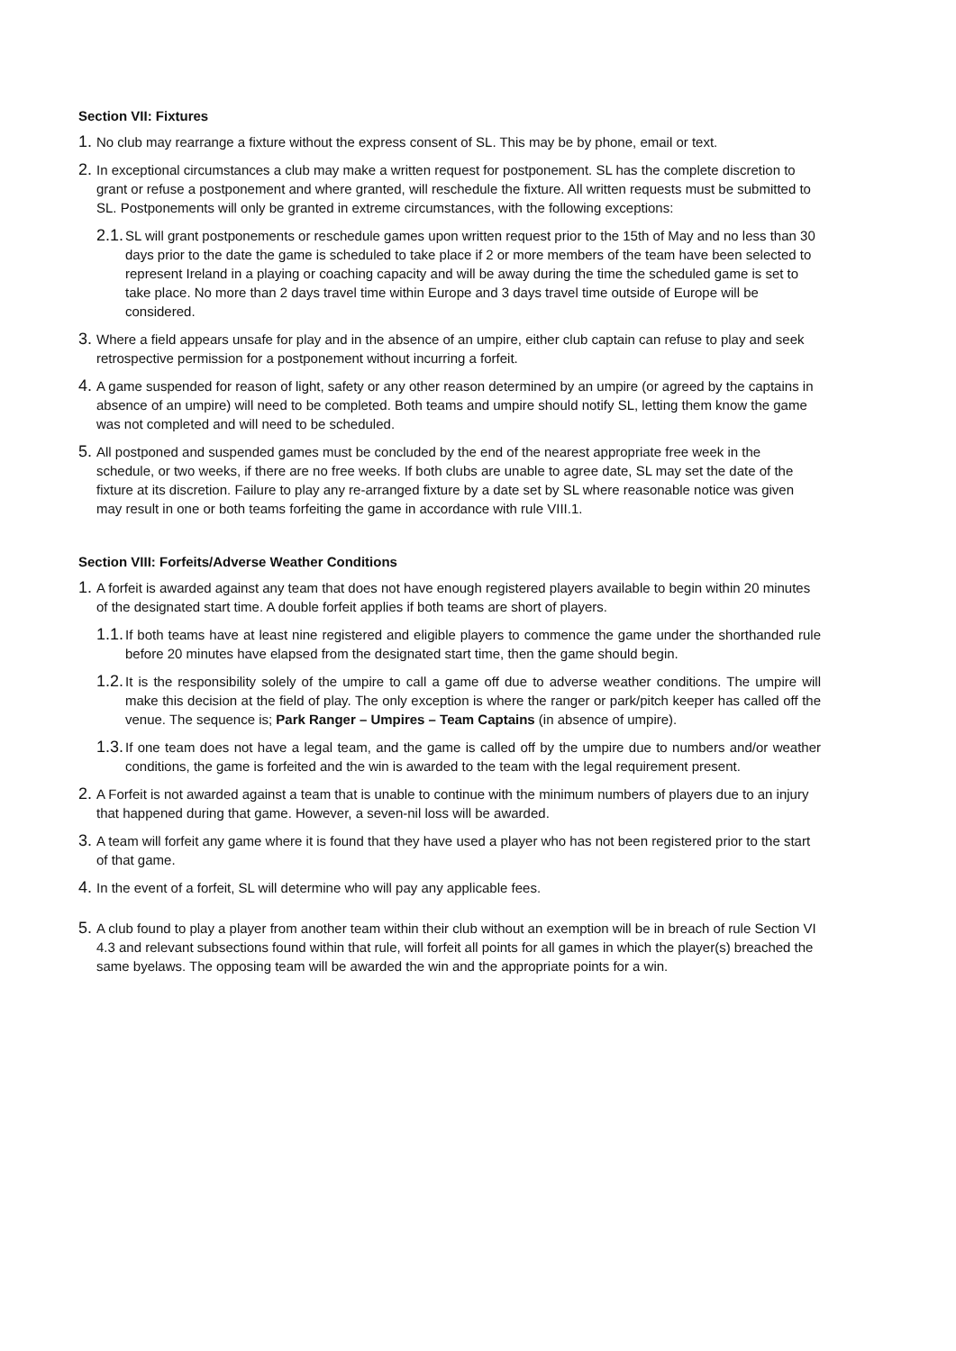Section VII: Fixtures
1. No club may rearrange a fixture without the express consent of SL. This may be by phone, email or text.
2. In exceptional circumstances a club may make a written request for postponement. SL has the complete discretion to grant or refuse a postponement and where granted, will reschedule the fixture. All written requests must be submitted to SL. Postponements will only be granted in extreme circumstances, with the following exceptions:
2.1. SL will grant postponements or reschedule games upon written request prior to the 15th of May and no less than 30 days prior to the date the game is scheduled to take place if 2 or more members of the team have been selected to represent Ireland in a playing or coaching capacity and will be away during the time the scheduled game is set to take place. No more than 2 days travel time within Europe and 3 days travel time outside of Europe will be considered.
3. Where a field appears unsafe for play and in the absence of an umpire, either club captain can refuse to play and seek retrospective permission for a postponement without incurring a forfeit.
4. A game suspended for reason of light, safety or any other reason determined by an umpire (or agreed by the captains in absence of an umpire) will need to be completed. Both teams and umpire should notify SL, letting them know the game was not completed and will need to be scheduled.
5. All postponed and suspended games must be concluded by the end of the nearest appropriate free week in the schedule, or two weeks, if there are no free weeks. If both clubs are unable to agree date, SL may set the date of the fixture at its discretion. Failure to play any re-arranged fixture by a date set by SL where reasonable notice was given may result in one or both teams forfeiting the game in accordance with rule VIII.1.
Section VIII: Forfeits/Adverse Weather Conditions
1. A forfeit is awarded against any team that does not have enough registered players available to begin within 20 minutes of the designated start time. A double forfeit applies if both teams are short of players.
1.1. If both teams have at least nine registered and eligible players to commence the game under the shorthanded rule before 20 minutes have elapsed from the designated start time, then the game should begin.
1.2. It is the responsibility solely of the umpire to call a game off due to adverse weather conditions. The umpire will make this decision at the field of play. The only exception is where the ranger or park/pitch keeper has called off the venue. The sequence is; Park Ranger – Umpires – Team Captains (in absence of umpire).
1.3. If one team does not have a legal team, and the game is called off by the umpire due to numbers and/or weather conditions, the game is forfeited and the win is awarded to the team with the legal requirement present.
2. A Forfeit is not awarded against a team that is unable to continue with the minimum numbers of players due to an injury that happened during that game. However, a seven-nil loss will be awarded.
3. A team will forfeit any game where it is found that they have used a player who has not been registered prior to the start of that game.
4. In the event of a forfeit, SL will determine who will pay any applicable fees.
5. A club found to play a player from another team within their club without an exemption will be in breach of rule Section VI 4.3 and relevant subsections found within that rule, will forfeit all points for all games in which the player(s) breached the same byelaws. The opposing team will be awarded the win and the appropriate points for a win.